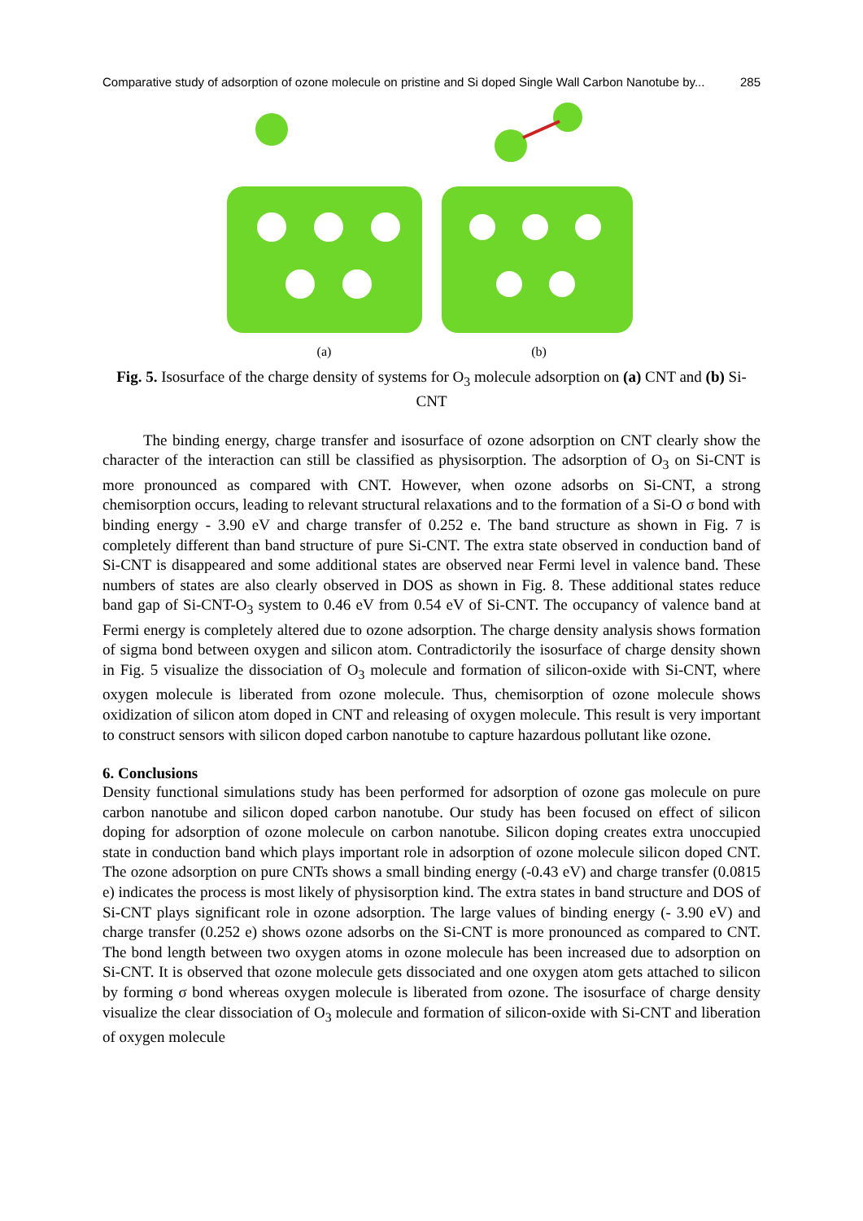Comparative study of adsorption of ozone molecule on pristine and Si doped Single Wall Carbon Nanotube by... 285
(a) (b)
Fig. 5. Isosurface of the charge density of systems for O<sub>3</sub> molecule adsorption on (a) CNT and (b) Si-CNT
The binding energy, charge transfer and isosurface of ozone adsorption on CNT clearly show the character of the interaction can still be classified as physisorption. The adsorption of O<sub>3</sub> on Si-CNT is more pronounced as compared with CNT. However, when ozone adsorbs on Si-CNT, a strong chemisorption occurs, leading to relevant structural relaxations and to the formation of a Si-O σ bond with binding energy - 3.90 eV and charge transfer of 0.252 e. The band structure as shown in Fig. 7 is completely different than band structure of pure Si-CNT. The extra state observed in conduction band of Si-CNT is disappeared and some additional states are observed near Fermi level in valence band. These numbers of states are also clearly observed in DOS as shown in Fig. 8. These additional states reduce band gap of Si-CNT-O<sub>3</sub> system to 0.46 eV from 0.54 eV of Si-CNT. The occupancy of valence band at Fermi energy is completely altered due to ozone adsorption. The charge density analysis shows formation of sigma bond between oxygen and silicon atom. Contradictorily the isosurface of charge density shown in Fig. 5 visualize the dissociation of O<sub>3</sub> molecule and formation of silicon-oxide with Si-CNT, where oxygen molecule is liberated from ozone molecule. Thus, chemisorption of ozone molecule shows oxidization of silicon atom doped in CNT and releasing of oxygen molecule. This result is very important to construct sensors with silicon doped carbon nanotube to capture hazardous pollutant like ozone.
6. Conclusions
Density functional simulations study has been performed for adsorption of ozone gas molecule on pure carbon nanotube and silicon doped carbon nanotube. Our study has been focused on effect of silicon doping for adsorption of ozone molecule on carbon nanotube. Silicon doping creates extra unoccupied state in conduction band which plays important role in adsorption of ozone molecule silicon doped CNT. The ozone adsorption on pure CNTs shows a small binding energy (-0.43 eV) and charge transfer (0.0815 e) indicates the process is most likely of physisorption kind. The extra states in band structure and DOS of Si-CNT plays significant role in ozone adsorption. The large values of binding energy (- 3.90 eV) and charge transfer (0.252 e) shows ozone adsorbs on the Si-CNT is more pronounced as compared to CNT. The bond length between two oxygen atoms in ozone molecule has been increased due to adsorption on Si-CNT. It is observed that ozone molecule gets dissociated and one oxygen atom gets attached to silicon by forming σ bond whereas oxygen molecule is liberated from ozone. The isosurface of charge density visualize the clear dissociation of O<sub>3</sub> molecule and formation of silicon-oxide with Si-CNT and liberation of oxygen molecule